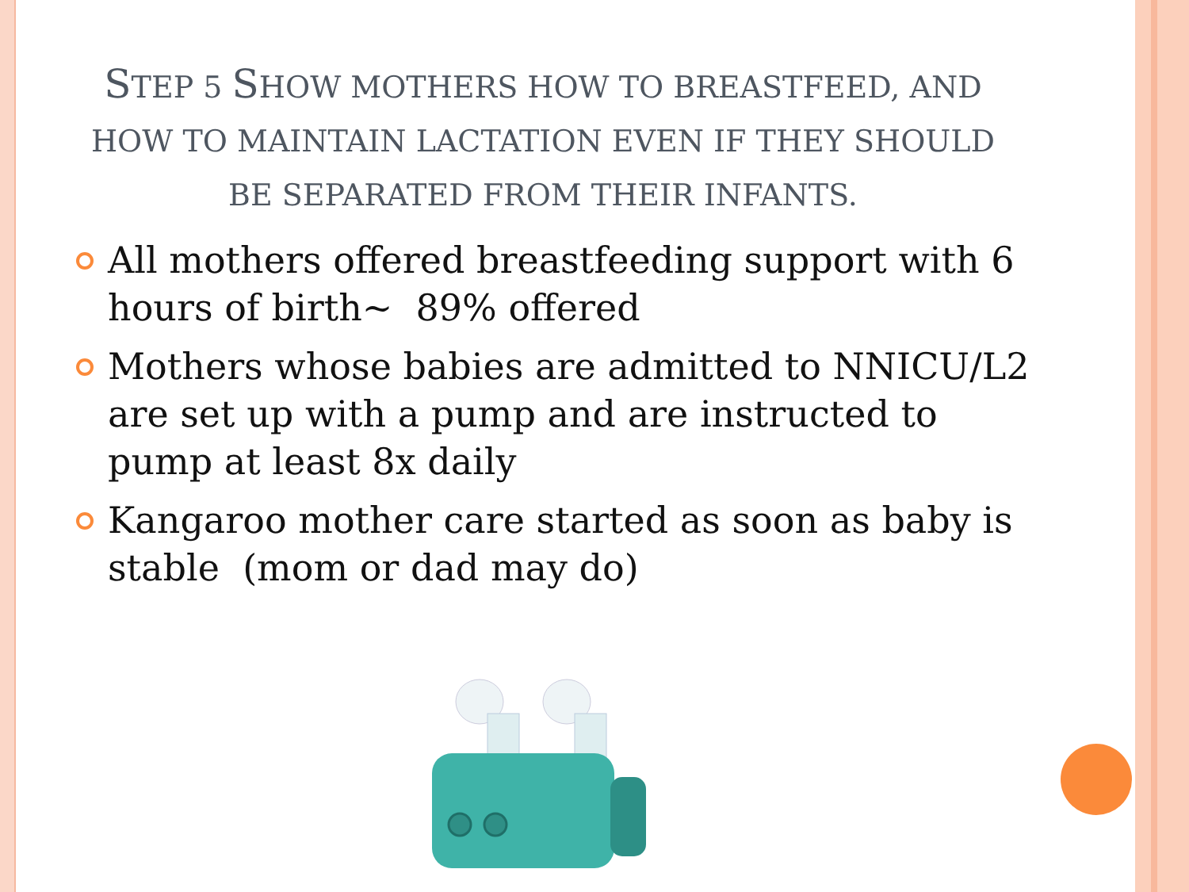STEP 5 SHOW MOTHERS HOW TO BREASTFEED, AND HOW TO MAINTAIN LACTATION EVEN IF THEY SHOULD BE SEPARATED FROM THEIR INFANTS.
All mothers offered breastfeeding support with 6 hours of birth~ 89% offered
Mothers whose babies are admitted to NNICU/L2 are set up with a pump and are instructed to pump at least 8x daily
Kangaroo mother care started as soon as baby is stable (mom or dad may do)